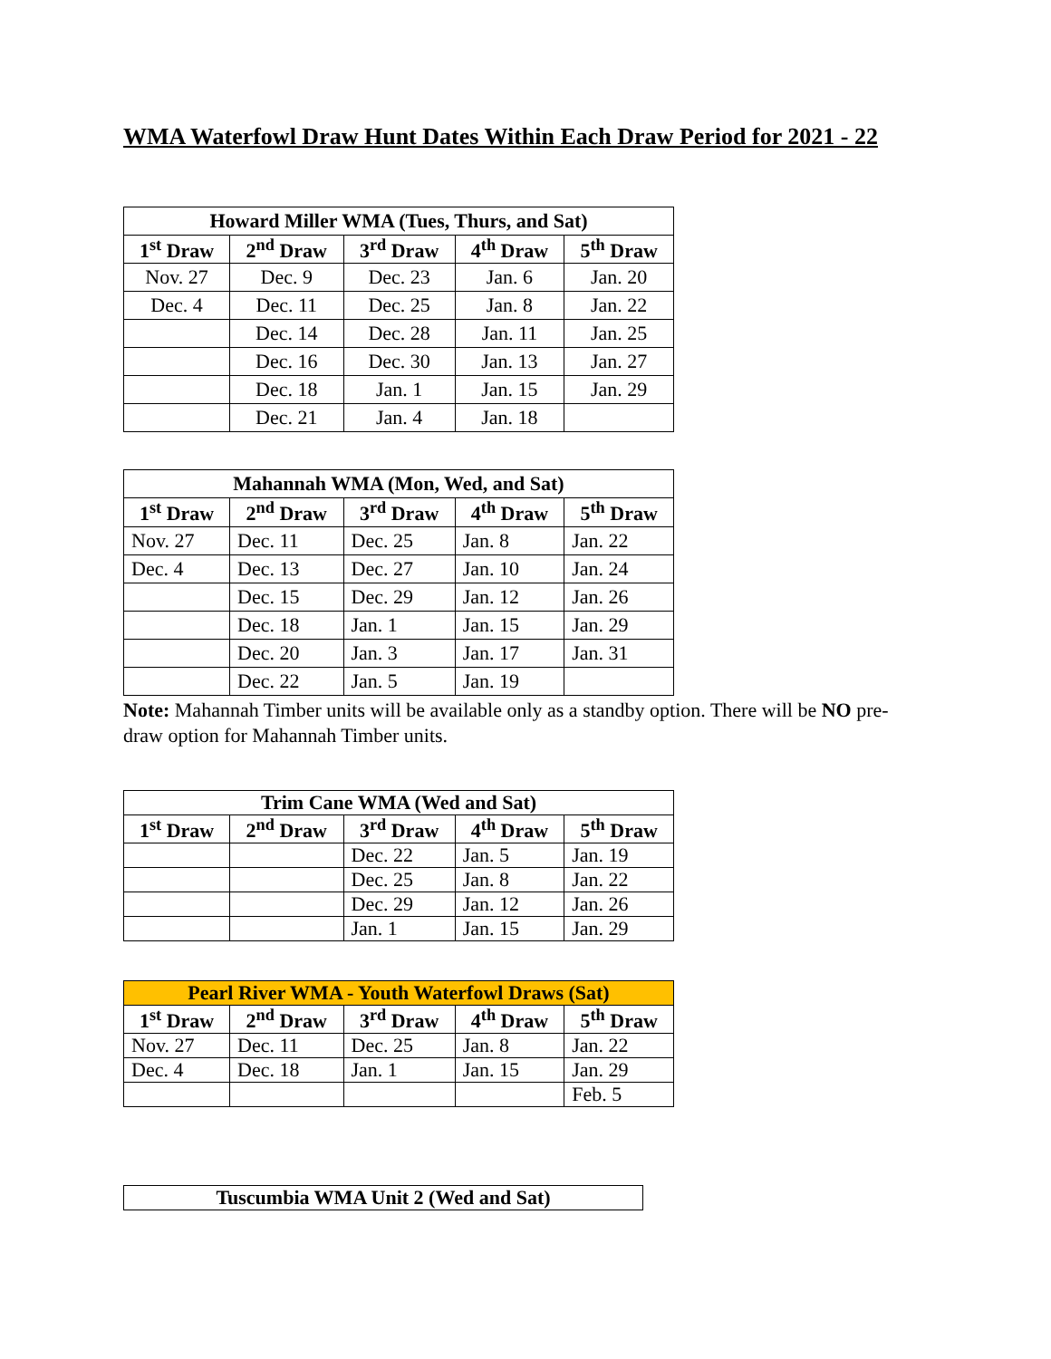WMA Waterfowl Draw Hunt Dates Within Each Draw Period for 2021 - 22
| Howard Miller WMA (Tues, Thurs, and Sat) | | | | |
| --- | --- | --- | --- | --- |
| 1<sup>st</sup> Draw | 2<sup>nd</sup> Draw | 3<sup>rd</sup> Draw | 4<sup>th</sup> Draw | 5<sup>th</sup> Draw |
| Nov. 27 | Dec. 9 | Dec. 23 | Jan. 6 | Jan. 20 |
| Dec. 4 | Dec. 11 | Dec. 25 | Jan. 8 | Jan. 22 |
| | Dec. 14 | Dec. 28 | Jan. 11 | Jan. 25 |
| | Dec. 16 | Dec. 30 | Jan. 13 | Jan. 27 |
| | Dec. 18 | Jan. 1 | Jan. 15 | Jan. 29 |
| | Dec. 21 | Jan. 4 | Jan. 18 | |
| Mahannah WMA (Mon, Wed, and Sat) | | | | |
| --- | --- | --- | --- | --- |
| 1<sup>st</sup> Draw | 2<sup>nd</sup> Draw | 3<sup>rd</sup> Draw | 4<sup>th</sup> Draw | 5<sup>th</sup> Draw |
| Nov. 27 | Dec. 11 | Dec. 25 | Jan. 8 | Jan. 22 |
| Dec. 4 | Dec. 13 | Dec. 27 | Jan. 10 | Jan. 24 |
| | Dec. 15 | Dec. 29 | Jan. 12 | Jan. 26 |
| | Dec. 18 | Jan. 1 | Jan. 15 | Jan. 29 |
| | Dec. 20 | Jan. 3 | Jan. 17 | Jan. 31 |
| | Dec. 22 | Jan. 5 | Jan. 19 | |
Note: Mahannah Timber units will be available only as a standby option. There will be NO pre-draw option for Mahannah Timber units.
| Trim Cane WMA (Wed and Sat) | | | | |
| --- | --- | --- | --- | --- |
| 1<sup>st</sup> Draw | 2<sup>nd</sup> Draw | 3<sup>rd</sup> Draw | 4<sup>th</sup> Draw | 5<sup>th</sup> Draw |
| | | Dec. 22 | Jan. 5 | Jan. 19 |
| | | Dec. 25 | Jan. 8 | Jan. 22 |
| | | Dec. 29 | Jan. 12 | Jan. 26 |
| | | Jan. 1 | Jan. 15 | Jan. 29 |
| Pearl River WMA - Youth Waterfowl Draws (Sat) | | | | |
| --- | --- | --- | --- | --- |
| 1<sup>st</sup> Draw | 2<sup>nd</sup> Draw | 3<sup>rd</sup> Draw | 4<sup>th</sup> Draw | 5<sup>th</sup> Draw |
| Nov. 27 | Dec. 11 | Dec. 25 | Jan. 8 | Jan. 22 |
| Dec. 4 | Dec. 18 | Jan. 1 | Jan. 15 | Jan. 29 |
| | | | | Feb. 5 |
| Tuscumbia WMA Unit 2 (Wed and Sat) |
| --- |